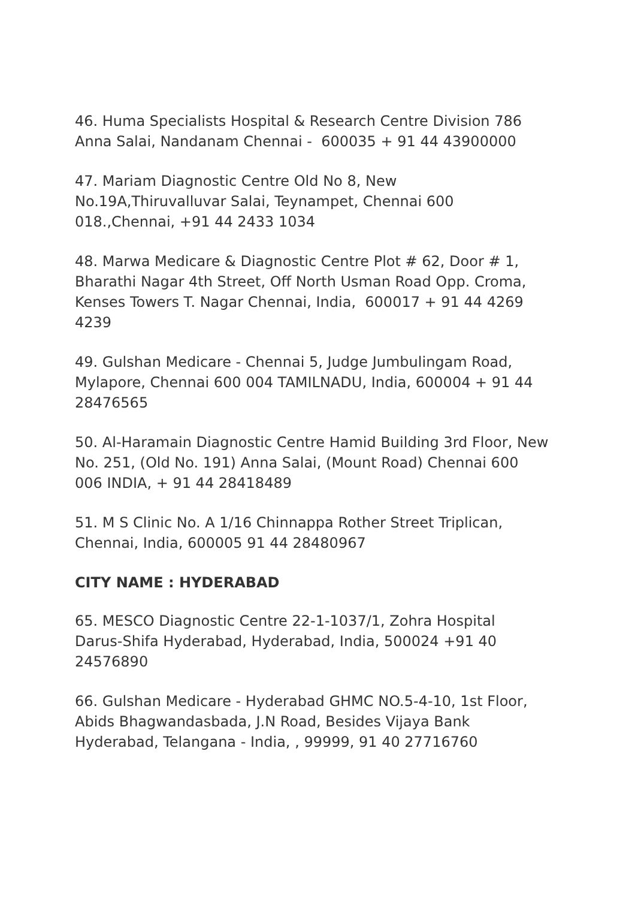46. Huma Specialists Hospital & Research Centre Division 786
Anna Salai, Nandanam Chennai - 600035 + 91 44 43900000
47. Mariam Diagnostic Centre Old No 8, New
No.19A,Thiruvalluvar Salai, Teynampet, Chennai 600
018.,Chennai, +91 44 2433 1034
48. Marwa Medicare & Diagnostic Centre Plot # 62, Door # 1,
Bharathi Nagar 4th Street, Off North Usman Road Opp. Croma,
Kenses Towers T. Nagar Chennai, India, 600017 + 91 44 4269
4239
49. Gulshan Medicare - Chennai 5, Judge Jumbulingam Road,
Mylapore, Chennai 600 004 TAMILNADU, India, 600004 + 91 44
28476565
50. Al-Haramain Diagnostic Centre Hamid Building 3rd Floor, New
No. 251, (Old No. 191) Anna Salai, (Mount Road) Chennai 600
006 INDIA, + 91 44 28418489
51. M S Clinic No. A 1/16 Chinnappa Rother Street Triplican,
Chennai, India, 600005 91 44 28480967
CITY NAME : HYDERABAD
65. MESCO Diagnostic Centre 22-1-1037/1, Zohra Hospital
Darus-Shifa Hyderabad, Hyderabad, India, 500024 +91 40
24576890
66. Gulshan Medicare - Hyderabad GHMC NO.5-4-10, 1st Floor,
Abids Bhagwandasbada, J.N Road, Besides Vijaya Bank
Hyderabad, Telangana - India, , 99999, 91 40 27716760